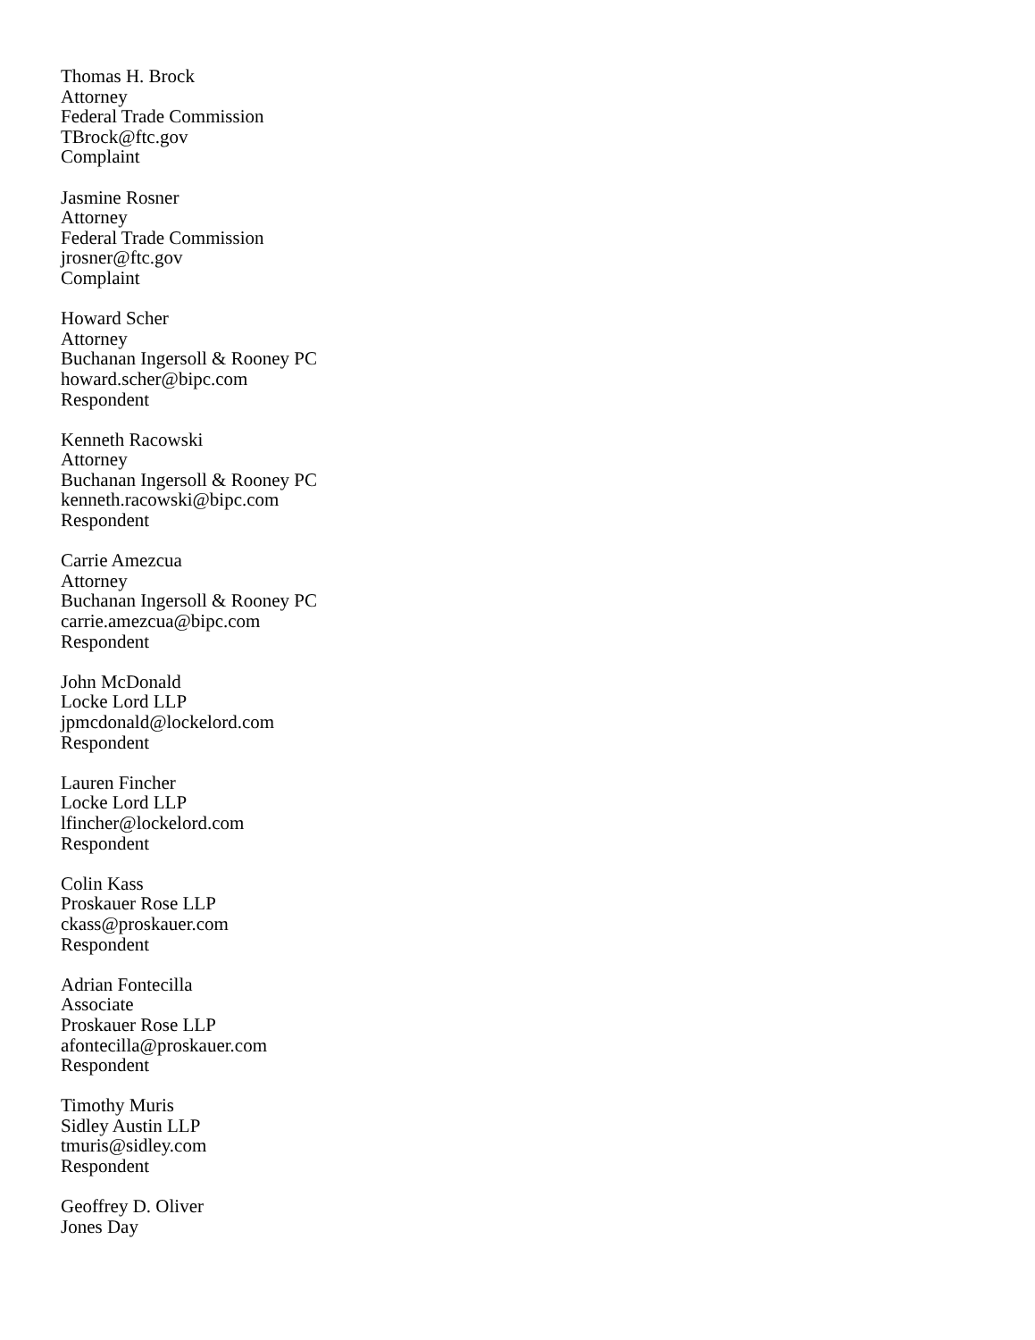Thomas H. Brock
Attorney
Federal Trade Commission
TBrock@ftc.gov
Complaint
Jasmine Rosner
Attorney
Federal Trade Commission
jrosner@ftc.gov
Complaint
Howard Scher
Attorney
Buchanan Ingersoll & Rooney PC
howard.scher@bipc.com
Respondent
Kenneth Racowski
Attorney
Buchanan Ingersoll & Rooney PC
kenneth.racowski@bipc.com
Respondent
Carrie Amezcua
Attorney
Buchanan Ingersoll & Rooney PC
carrie.amezcua@bipc.com
Respondent
John McDonald
Locke Lord LLP
jpmcdonald@lockelord.com
Respondent
Lauren Fincher
Locke Lord LLP
lfincher@lockelord.com
Respondent
Colin Kass
Proskauer Rose LLP
ckass@proskauer.com
Respondent
Adrian Fontecilla
Associate
Proskauer Rose LLP
afontecilla@proskauer.com
Respondent
Timothy Muris
Sidley Austin LLP
tmuris@sidley.com
Respondent
Geoffrey D. Oliver
Jones Day